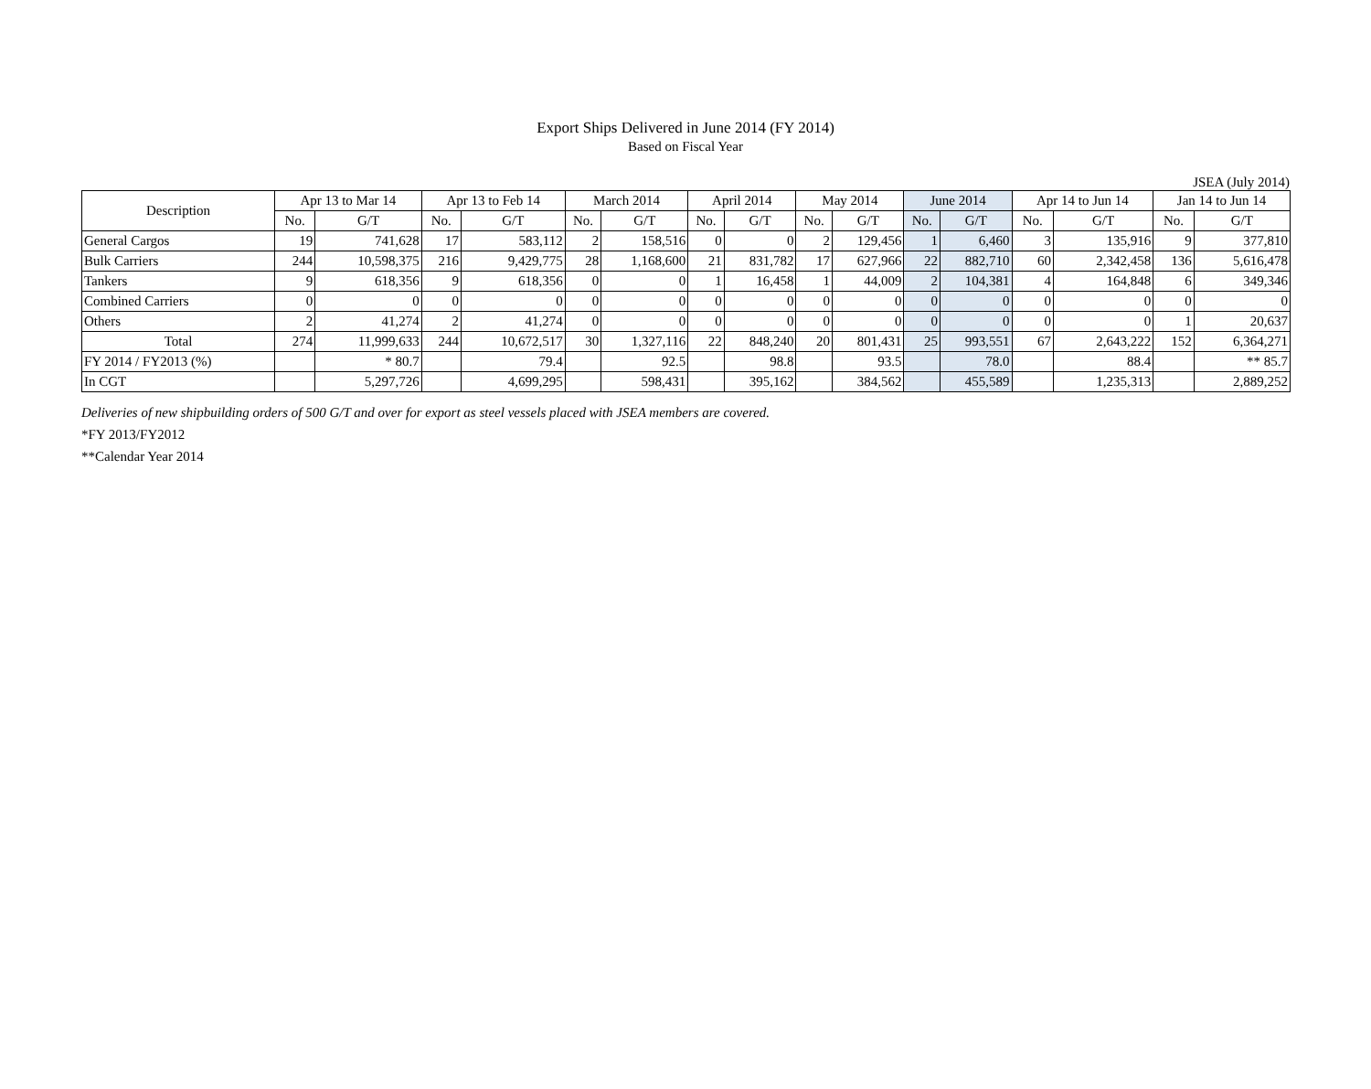Export Ships Delivered in June 2014 (FY 2014)
Based on Fiscal Year
JSEA (July 2014)
| Description | Apr 13 to Mar 14 | | Apr 13 to Feb 14 | | March 2014 | | April 2014 | | May 2014 | | June 2014 | | Apr 14 to Jun 14 | | Jan 14 to Jun 14 | |
| --- | --- | --- | --- | --- | --- | --- | --- | --- | --- | --- | --- | --- | --- | --- | --- | --- |
| | No. | G/T | No. | G/T | No. | G/T | No. | G/T | No. | G/T | No. | G/T | No. | G/T | No. | G/T |
| General Cargos | 19 | 741,628 | 17 | 583,112 | 2 | 158,516 | 0 | 0 | 2 | 129,456 | 1 | 6,460 | 3 | 135,916 | 9 | 377,810 |
| Bulk Carriers | 244 | 10,598,375 | 216 | 9,429,775 | 28 | 1,168,600 | 21 | 831,782 | 17 | 627,966 | 22 | 882,710 | 60 | 2,342,458 | 136 | 5,616,478 |
| Tankers | 9 | 618,356 | 9 | 618,356 | 0 | 0 | 1 | 16,458 | 1 | 44,009 | 2 | 104,381 | 4 | 164,848 | 6 | 349,346 |
| Combined Carriers | 0 | 0 | 0 | 0 | 0 | 0 | 0 | 0 | 0 | 0 | 0 | 0 | 0 | 0 | 0 | 0 |
| Others | 2 | 41,274 | 2 | 41,274 | 0 | 0 | 0 | 0 | 0 | 0 | 0 | 0 | 0 | 0 | 1 | 20,637 |
| Total | 274 | 11,999,633 | 244 | 10,672,517 | 30 | 1,327,116 | 22 | 848,240 | 20 | 801,431 | 25 | 993,551 | 67 | 2,643,222 | 152 | 6,364,271 |
| FY 2014 / FY2013 (%) | | * 80.7 | | 79.4 | | 92.5 | | 98.8 | | 93.5 | | 78.0 | | 88.4 | | ** 85.7 |
| In CGT | | 5,297,726 | | 4,699,295 | | 598,431 | | 395,162 | | 384,562 | | 455,589 | | 1,235,313 | | 2,889,252 |
Deliveries of new shipbuilding orders of 500 G/T and over for export as steel vessels placed with JSEA members are covered.
*FY 2013/FY2012
**Calendar Year 2014